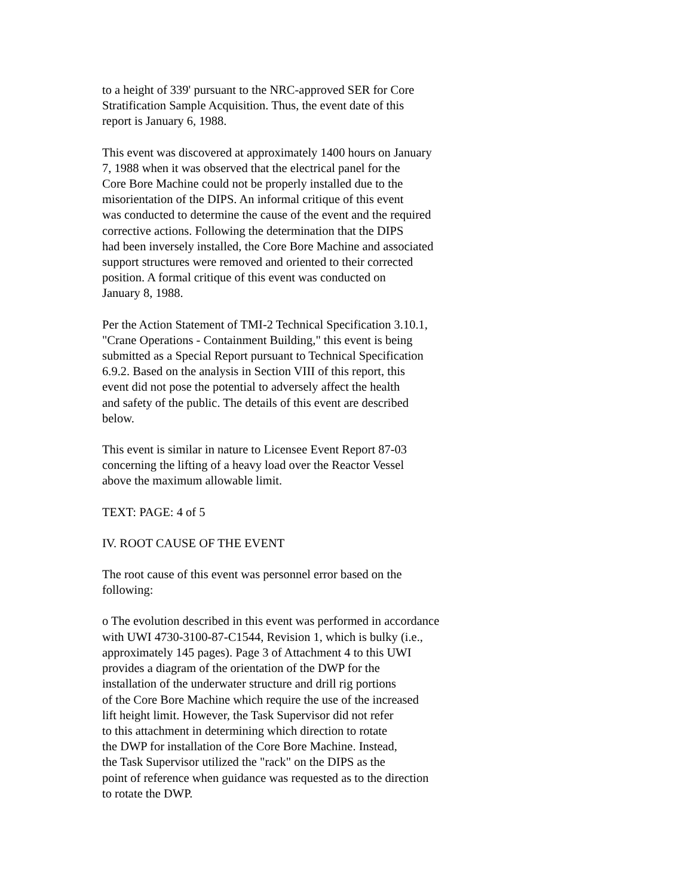to a height of 339' pursuant to the NRC-approved SER for Core
Stratification Sample Acquisition. Thus, the event date of this
report is January 6, 1988.
This event was discovered at approximately 1400 hours on January
7, 1988 when it was observed that the electrical panel for the
Core Bore Machine could not be properly installed due to the
misorientation of the DIPS. An informal critique of this event
was conducted to determine the cause of the event and the required
corrective actions. Following the determination that the DIPS
had been inversely installed, the Core Bore Machine and associated
support structures were removed and oriented to their corrected
position. A formal critique of this event was conducted on
January 8, 1988.
Per the Action Statement of TMI-2 Technical Specification 3.10.1,
"Crane Operations - Containment Building," this event is being
submitted as a Special Report pursuant to Technical Specification
6.9.2. Based on the analysis in Section VIII of this report, this
event did not pose the potential to adversely affect the health
and safety of the public. The details of this event are described
below.
This event is similar in nature to Licensee Event Report 87-03
concerning the lifting of a heavy load over the Reactor Vessel
above the maximum allowable limit.
TEXT: PAGE: 4 of 5
IV. ROOT CAUSE OF THE EVENT
The root cause of this event was personnel error based on the
following:
o The evolution described in this event was performed in accordance
with UWI 4730-3100-87-C1544, Revision 1, which is bulky (i.e.,
approximately 145 pages). Page 3 of Attachment 4 to this UWI
provides a diagram of the orientation of the DWP for the
installation of the underwater structure and drill rig portions
of the Core Bore Machine which require the use of the increased
lift height limit. However, the Task Supervisor did not refer
to this attachment in determining which direction to rotate
the DWP for installation of the Core Bore Machine. Instead,
the Task Supervisor utilized the "rack" on the DIPS as the
point of reference when guidance was requested as to the direction
to rotate the DWP.